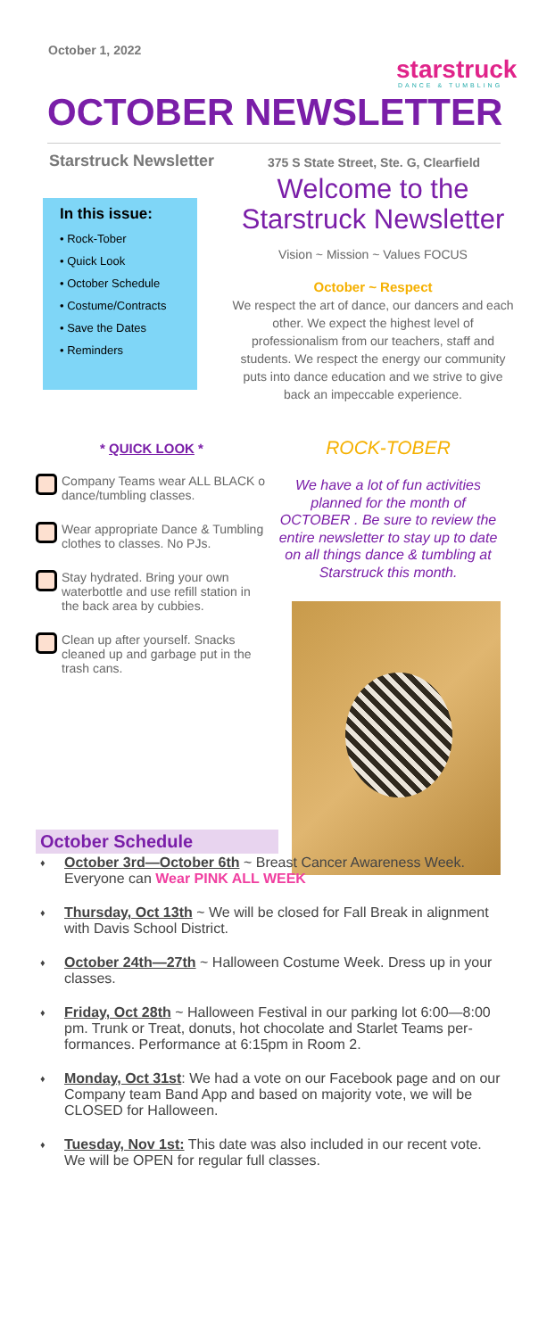October 1, 2022
starstruck
DANCE & TUMBLING
OCTOBER NEWSLETTER
Starstruck Newsletter
375 S State Street, Ste. G, Clearfield
In this issue:
• Rock-Tober
• Quick Look
• October Schedule
• Costume/Contracts
• Save the Dates
• Reminders
Welcome to the Starstruck Newsletter
Vision ~ Mission ~ Values FOCUS
October ~ Respect
We respect the art of dance, our dancers and each other. We expect the highest level of professionalism from our teachers, staff and students. We respect the energy our community puts into dance education and we strive to give back an impeccable experience.
* QUICK LOOK *
Company Teams wear ALL BLACK o dance/tumbling classes.
Wear appropriate Dance & Tumbling clothes to classes. No PJs.
Stay hydrated. Bring your own waterbottle and use refill station in the back area by cubbies.
Clean up after yourself. Snacks cleaned up and garbage put in the trash cans.
ROCK-TOBER
We have a lot of fun activities planned for the month of OCTOBER . Be sure to review the entire newsletter to stay up to date on all things dance & tumbling at Starstruck this month.
October Schedule
♦ October 3rd—October 6th ~ Breast Cancer Awareness Week. Everyone can Wear PINK ALL WEEK
♦ Thursday, Oct 13th ~ We will be closed for Fall Break in alignment with Davis School District.
♦ October 24th—27th ~ Halloween Costume Week. Dress up in your classes.
♦ Friday, Oct 28th ~ Halloween Festival in our parking lot 6:00—8:00 pm. Trunk or Treat, donuts, hot chocolate and Starlet Teams per-formances. Performance at 6:15pm in Room 2.
♦ Monday, Oct 31st: We had a vote on our Facebook page and on our Company team Band App and based on majority vote, we will be CLOSED for Halloween.
♦ Tuesday, Nov 1st: This date was also included in our recent vote. We will be OPEN for regular full classes.